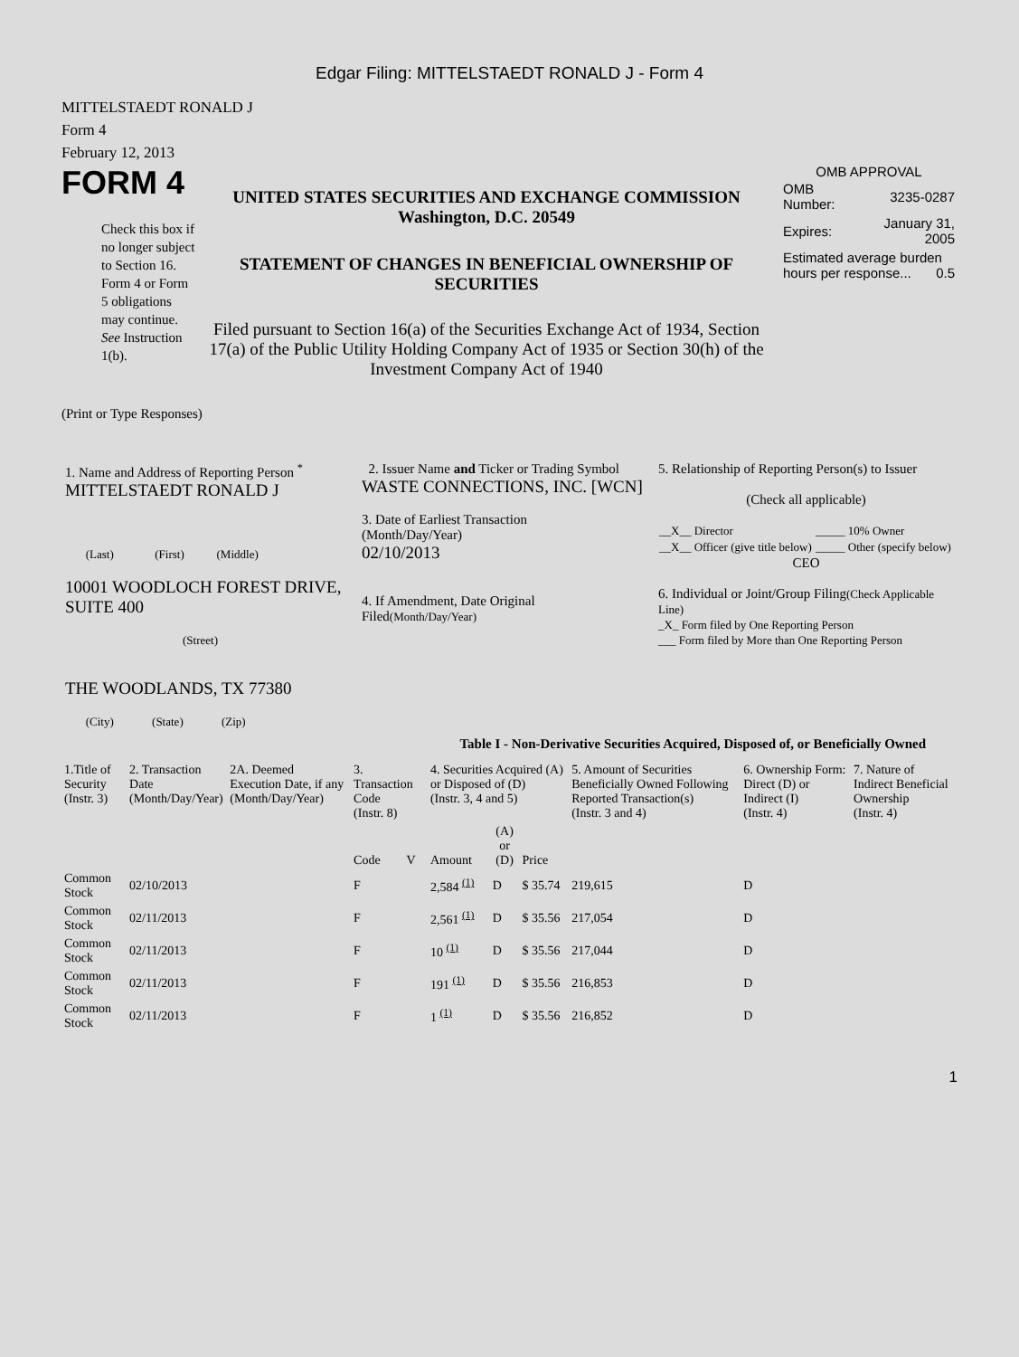Edgar Filing: MITTELSTAEDT RONALD J - Form 4
MITTELSTAEDT RONALD J
Form 4
February 12, 2013
FORM 4
Check this box if no longer subject to Section 16. Form 4 or Form 5 obligations may continue. See Instruction 1(b).
UNITED STATES SECURITIES AND EXCHANGE COMMISSION
Washington, D.C. 20549
STATEMENT OF CHANGES IN BENEFICIAL OWNERSHIP OF SECURITIES
Filed pursuant to Section 16(a) of the Securities Exchange Act of 1934, Section 17(a) of the Public Utility Holding Company Act of 1935 or Section 30(h) of the Investment Company Act of 1940
OMB APPROVAL
| OMB Number: | 3235-0287 |
| Expires: | January 31, 2005 |
| Estimated average burden hours per response... 0.5 | |
(Print or Type Responses)
| 1. Name and Address of Reporting Person <sup>*</sup> MITTELSTAEDT RONALD J (Last) (First) (Middle) 10001 WOODLOCH FOREST DRIVE, SUITE 400 (Street) THE WOODLANDS, TX 77380 (City) (State) (Zip) | 2. Issuer Name and Ticker or Trading Symbol WASTE CONNECTIONS, INC. [WCN] 3. Date of Earliest Transaction (Month/Day/Year) 02/10/2013 4. If Amendment, Date Original Filed (Month/Day/Year) | 5. Relationship of Reporting Person(s) to Issuer (Check all applicable) / __X__ Director / _____ 10% Owner / / __X__ Officer (give title below) / _____ Other (specify below) / CEO 6. Individual or Joint/Group Filing (Check Applicable Line) _X_ Form filed by One Reporting Person ___ Form filed by More than One Reporting Person |
Table I - Non-Derivative Securities Acquired, Disposed of, or Beneficially Owned
| 1.Title of Security (Instr. 3) | 2. Transaction Date (Month/Day/Year) | 2A. Deemed Execution Date, if any (Month/Day/Year) | 3. Transaction Code (Instr. 8) | | 4. Securities Acquired (A) or Disposed of (D) (Instr. 3, 4 and 5) | | | 5. Amount of Securities Beneficially Owned Following Reported Transaction(s) (Instr. 3 and 4) | 6. Ownership Form: Direct (D) or Indirect (I) (Instr. 4) | 7. Nature of Indirect Beneficial Ownership (Instr. 4) |
| --- | --- | --- | --- | --- | --- | --- | --- | --- | --- | --- |
| | | | Code | V | Amount | (A) or (D) | Price | | | |
| Common Stock | 02/10/2013 | | F | | 2,584 <sup>(1)</sup> | D | $ 35.74 | 219,615 | D | |
| Common Stock | 02/11/2013 | | F | | 2,561 <sup>(1)</sup> | D | $ 35.56 | 217,054 | D | |
| Common Stock | 02/11/2013 | | F | | 10 <sup>(1)</sup> | D | $ 35.56 | 217,044 | D | |
| Common Stock | 02/11/2013 | | F | | 191 <sup>(1)</sup> | D | $ 35.56 | 216,853 | D | |
| Common Stock | 02/11/2013 | | F | | 1 <sup>(1)</sup> | D | $ 35.56 | 216,852 | D | |
1